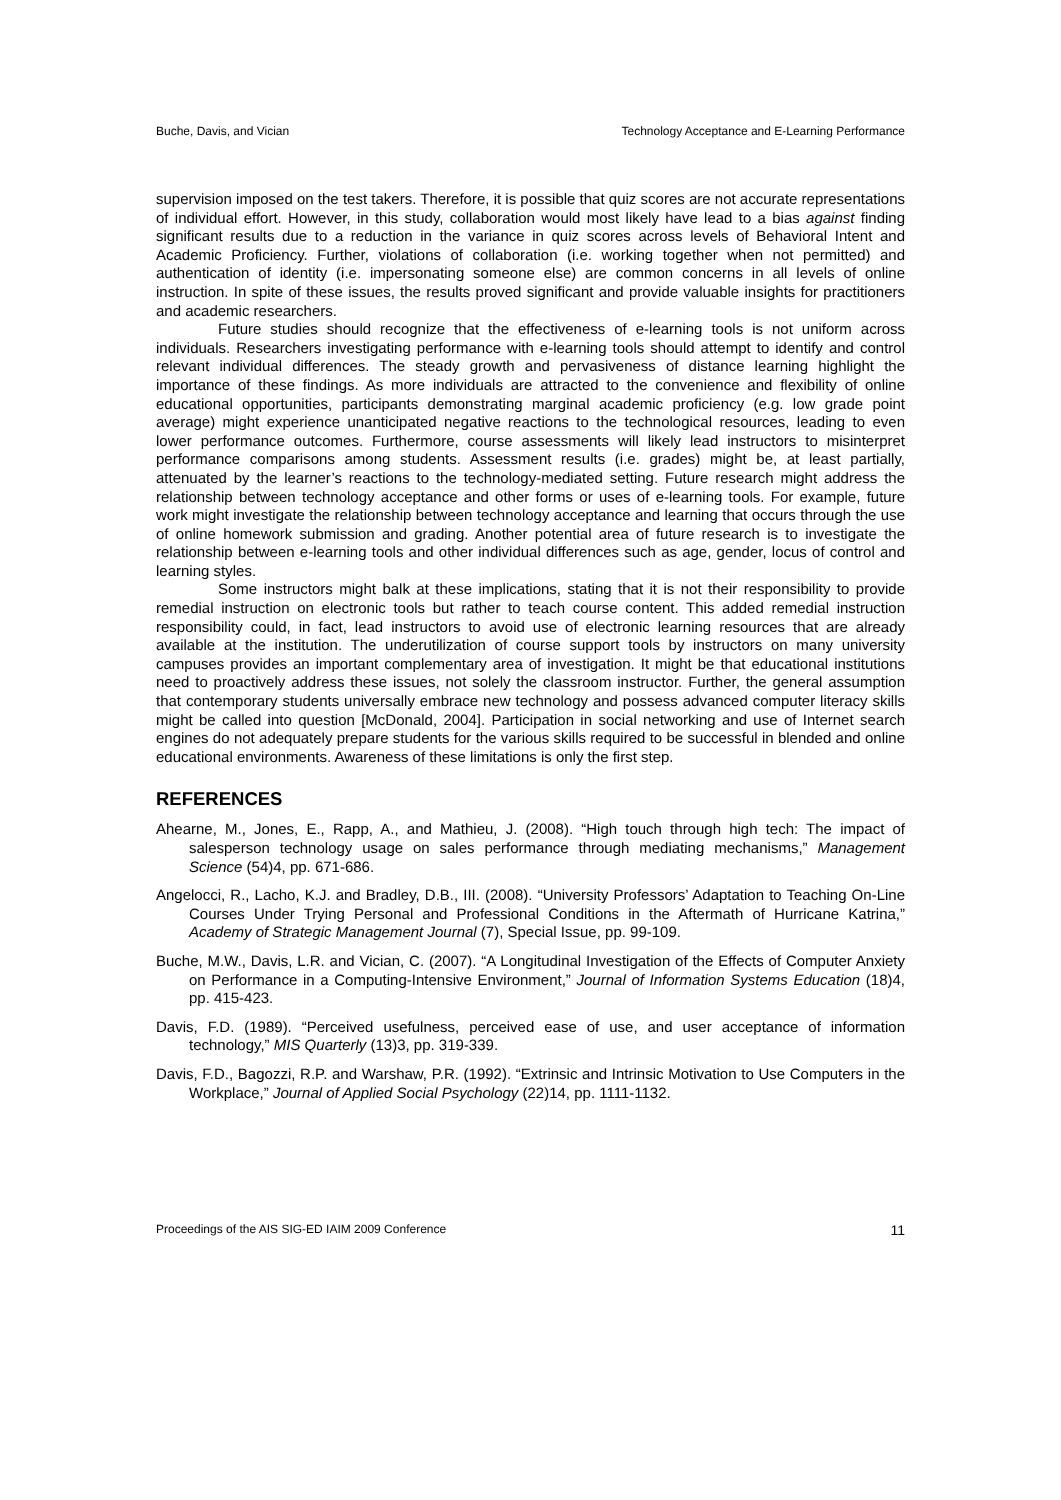Buche, Davis, and Vician Technology Acceptance and E-Learning Performance
supervision imposed on the test takers. Therefore, it is possible that quiz scores are not accurate representations of individual effort. However, in this study, collaboration would most likely have lead to a bias against finding significant results due to a reduction in the variance in quiz scores across levels of Behavioral Intent and Academic Proficiency. Further, violations of collaboration (i.e. working together when not permitted) and authentication of identity (i.e. impersonating someone else) are common concerns in all levels of online instruction. In spite of these issues, the results proved significant and provide valuable insights for practitioners and academic researchers.
Future studies should recognize that the effectiveness of e-learning tools is not uniform across individuals. Researchers investigating performance with e-learning tools should attempt to identify and control relevant individual differences. The steady growth and pervasiveness of distance learning highlight the importance of these findings. As more individuals are attracted to the convenience and flexibility of online educational opportunities, participants demonstrating marginal academic proficiency (e.g. low grade point average) might experience unanticipated negative reactions to the technological resources, leading to even lower performance outcomes. Furthermore, course assessments will likely lead instructors to misinterpret performance comparisons among students. Assessment results (i.e. grades) might be, at least partially, attenuated by the learner’s reactions to the technology-mediated setting. Future research might address the relationship between technology acceptance and other forms or uses of e-learning tools. For example, future work might investigate the relationship between technology acceptance and learning that occurs through the use of online homework submission and grading. Another potential area of future research is to investigate the relationship between e-learning tools and other individual differences such as age, gender, locus of control and learning styles.
Some instructors might balk at these implications, stating that it is not their responsibility to provide remedial instruction on electronic tools but rather to teach course content. This added remedial instruction responsibility could, in fact, lead instructors to avoid use of electronic learning resources that are already available at the institution. The underutilization of course support tools by instructors on many university campuses provides an important complementary area of investigation. It might be that educational institutions need to proactively address these issues, not solely the classroom instructor. Further, the general assumption that contemporary students universally embrace new technology and possess advanced computer literacy skills might be called into question [McDonald, 2004]. Participation in social networking and use of Internet search engines do not adequately prepare students for the various skills required to be successful in blended and online educational environments. Awareness of these limitations is only the first step.
REFERENCES
Ahearne, M., Jones, E., Rapp, A., and Mathieu, J. (2008). “High touch through high tech: The impact of salesperson technology usage on sales performance through mediating mechanisms,” Management Science (54)4, pp. 671-686.
Angelocci, R., Lacho, K.J. and Bradley, D.B., III. (2008). “University Professors’ Adaptation to Teaching On-Line Courses Under Trying Personal and Professional Conditions in the Aftermath of Hurricane Katrina,” Academy of Strategic Management Journal (7), Special Issue, pp. 99-109.
Buche, M.W., Davis, L.R. and Vician, C. (2007). “A Longitudinal Investigation of the Effects of Computer Anxiety on Performance in a Computing-Intensive Environment,” Journal of Information Systems Education (18)4, pp. 415-423.
Davis, F.D. (1989). “Perceived usefulness, perceived ease of use, and user acceptance of information technology,” MIS Quarterly (13)3, pp. 319-339.
Davis, F.D., Bagozzi, R.P. and Warshaw, P.R. (1992). “Extrinsic and Intrinsic Motivation to Use Computers in the Workplace,” Journal of Applied Social Psychology (22)14, pp. 1111-1132.
Proceedings of the AIS SIG-ED IAIM 2009 Conference 11